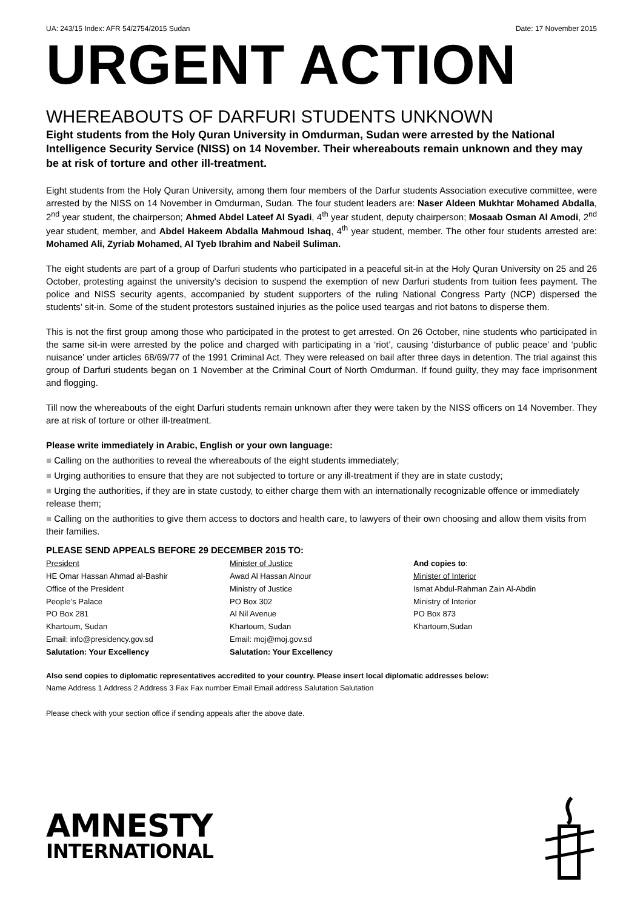UA: 243/15 Index: AFR 54/2754/2015 Sudan Date: 17 November 2015
URGENT ACTION
WHEREABOUTS OF DARFURI STUDENTS UNKNOWN
Eight students from the Holy Quran University in Omdurman, Sudan were arrested by the National Intelligence Security Service (NISS) on 14 November. Their whereabouts remain unknown and they may be at risk of torture and other ill-treatment.
Eight students from the Holy Quran University, among them four members of the Darfur students Association executive committee, were arrested by the NISS on 14 November in Omdurman, Sudan. The four student leaders are: Naser Aldeen Mukhtar Mohamed Abdalla, 2<sup>nd</sup> year student, the chairperson; Ahmed Abdel Lateef Al Syadi, 4<sup>th</sup> year student, deputy chairperson; Mosaab Osman Al Amodi, 2<sup>nd</sup> year student, member, and Abdel Hakeem Abdalla Mahmoud Ishaq, 4<sup>th</sup> year student, member. The other four students arrested are: Mohamed Ali, Zyriab Mohamed, Al Tyeb Ibrahim and Nabeil Suliman.
The eight students are part of a group of Darfuri students who participated in a peaceful sit-in at the Holy Quran University on 25 and 26 October, protesting against the university’s decision to suspend the exemption of new Darfuri students from tuition fees payment. The police and NISS security agents, accompanied by student supporters of the ruling National Congress Party (NCP) dispersed the students’ sit-in. Some of the student protestors sustained injuries as the police used teargas and riot batons to disperse them.
This is not the first group among those who participated in the protest to get arrested. On 26 October, nine students who participated in the same sit-in were arrested by the police and charged with participating in a ‘riot’, causing ‘disturbance of public peace’ and ‘public nuisance’ under articles 68/69/77 of the 1991 Criminal Act. They were released on bail after three days in detention. The trial against this group of Darfuri students began on 1 November at the Criminal Court of North Omdurman. If found guilty, they may face imprisonment and flogging.
Till now the whereabouts of the eight Darfuri students remain unknown after they were taken by the NISS officers on 14 November. They are at risk of torture or other ill-treatment.
Please write immediately in Arabic, English or your own language:
■ Calling on the authorities to reveal the whereabouts of the eight students immediately;
■ Urging authorities to ensure that they are not subjected to torture or any ill-treatment if they are in state custody;
■ Urging the authorities, if they are in state custody, to either charge them with an internationally recognizable offence or immediately release them;
■ Calling on the authorities to give them access to doctors and health care, to lawyers of their own choosing and allow them visits from their families.
PLEASE SEND APPEALS BEFORE 29 DECEMBER 2015 TO:
President
HE Omar Hassan Ahmad al-Bashir
Office of the President
People’s Palace
PO Box 281
Khartoum, Sudan
Email: info@presidency.gov.sd
Salutation: Your Excellency
Minister of Justice
Awad Al Hassan Alnour
Ministry of Justice
PO Box 302
Al Nil Avenue
Khartoum, Sudan
Email: moj@moj.gov.sd
Salutation: Your Excellency
And copies to:
Minister of Interior
Ismat Abdul-Rahman Zain Al-Abdin
Ministry of Interior
PO Box 873
Khartoum,Sudan
Also send copies to diplomatic representatives accredited to your country. Please insert local diplomatic addresses below:
Name Address 1 Address 2 Address 3 Fax Fax number Email Email address Salutation Salutation
Please check with your section office if sending appeals after the above date.
AMNESTY
INTERNATIONAL